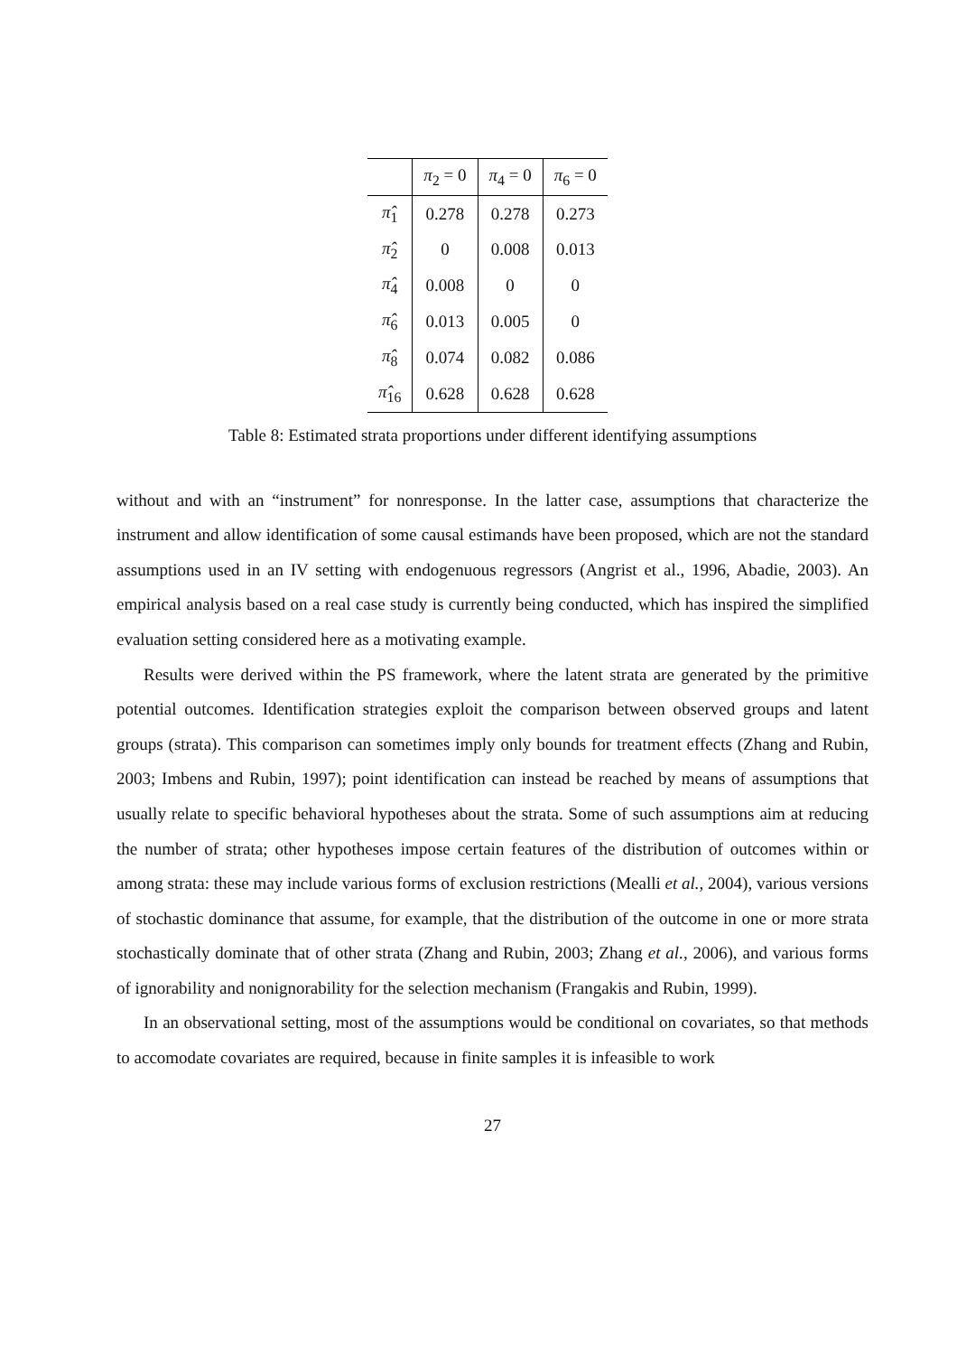| | π<sub>2</sub> = 0 | π<sub>4</sub> = 0 | π<sub>6</sub> = 0 |
| --- | --- | --- | --- |
| π̂<sub>1</sub> | 0.278 | 0.278 | 0.273 |
| π̂<sub>2</sub> | 0 | 0.008 | 0.013 |
| π̂<sub>4</sub> | 0.008 | 0 | 0 |
| π̂<sub>6</sub> | 0.013 | 0.005 | 0 |
| π̂<sub>8</sub> | 0.074 | 0.082 | 0.086 |
| π̂<sub>16</sub> | 0.628 | 0.628 | 0.628 |
Table 8: Estimated strata proportions under different identifying assumptions
without and with an “instrument” for nonresponse. In the latter case, assumptions that characterize the instrument and allow identification of some causal estimands have been proposed, which are not the standard assumptions used in an IV setting with endogenuous regressors (Angrist et al., 1996, Abadie, 2003). An empirical analysis based on a real case study is currently being conducted, which has inspired the simplified evaluation setting considered here as a motivating example.
Results were derived within the PS framework, where the latent strata are generated by the primitive potential outcomes. Identification strategies exploit the comparison between observed groups and latent groups (strata). This comparison can sometimes imply only bounds for treatment effects (Zhang and Rubin, 2003; Imbens and Rubin, 1997); point identification can instead be reached by means of assumptions that usually relate to specific behavioral hypotheses about the strata. Some of such assumptions aim at reducing the number of strata; other hypotheses impose certain features of the distribution of outcomes within or among strata: these may include various forms of exclusion restrictions (Mealli et al., 2004), various versions of stochastic dominance that assume, for example, that the distribution of the outcome in one or more strata stochastically dominate that of other strata (Zhang and Rubin, 2003; Zhang et al., 2006), and various forms of ignorability and nonignorability for the selection mechanism (Frangakis and Rubin, 1999).
In an observational setting, most of the assumptions would be conditional on covariates, so that methods to accomodate covariates are required, because in finite samples it is infeasible to work
27